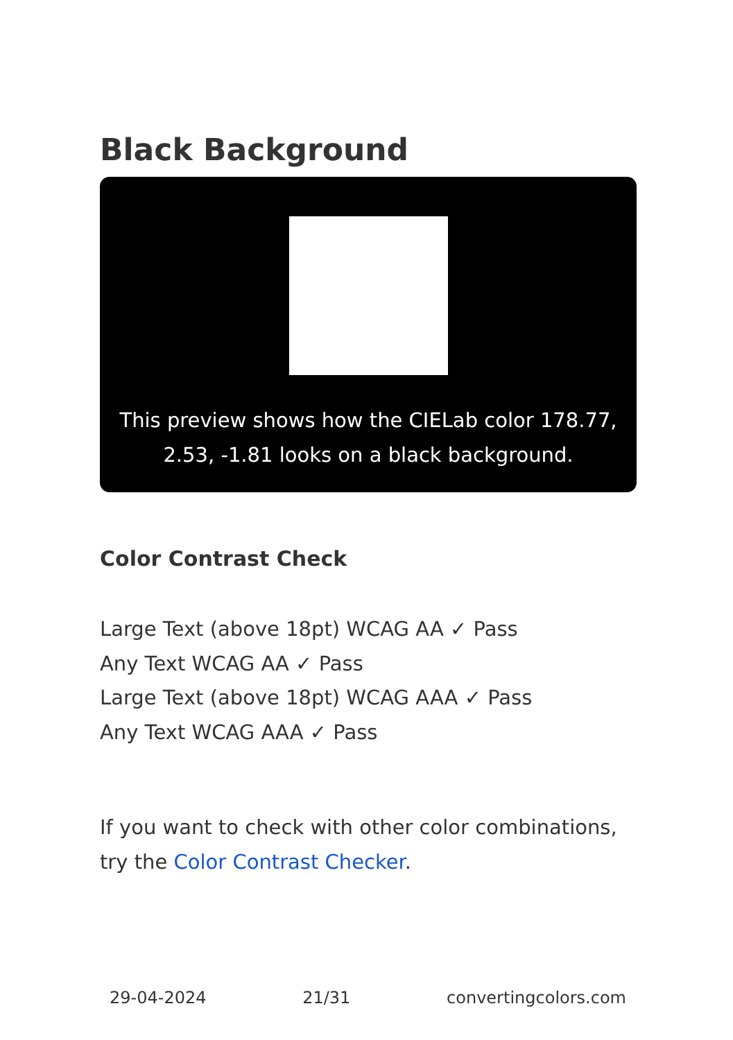Black Background
This preview shows how the CIELab color 178.77, 2.53, -1.81 looks on a black background.
Color Contrast Check
Large Text (above 18pt) WCAG AA ✓ Pass
Any Text WCAG AA ✓ Pass
Large Text (above 18pt) WCAG AAA ✓ Pass
Any Text WCAG AAA ✓ Pass
If you want to check with other color combinations, try the Color Contrast Checker.
29-04-2024 21/31 convertingcolors.com